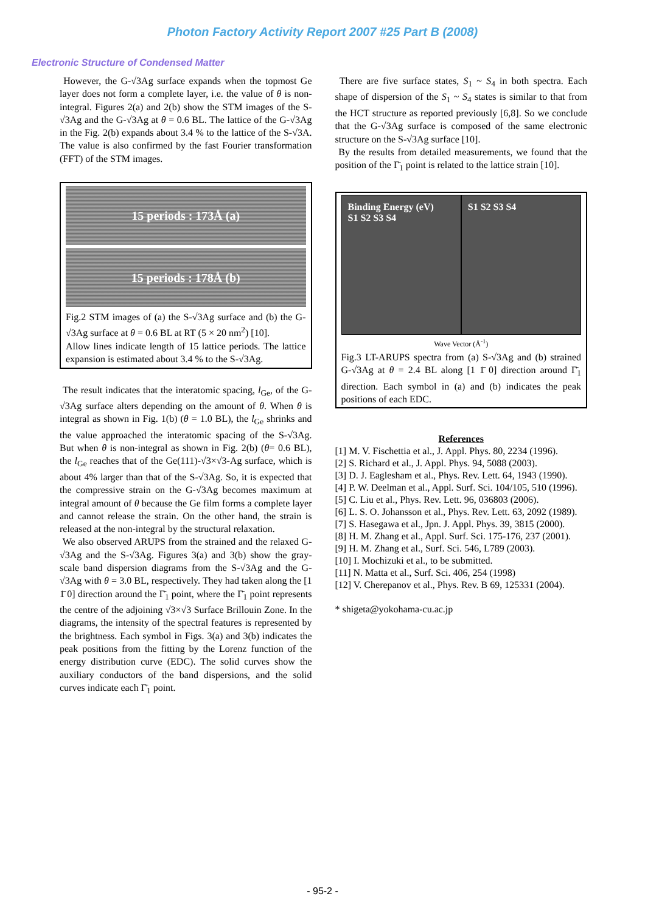Photon Factory Activity Report 2007 #25 Part B (2008)
Electronic Structure of Condensed Matter
However, the G-√3Ag surface expands when the topmost Ge layer does not form a complete layer, i.e. the value of θ is non-integral. Figures 2(a) and 2(b) show the STM images of the S-√3Ag and the G-√3Ag at θ = 0.6 BL. The lattice of the G-√3Ag in the Fig. 2(b) expands about 3.4 % to the lattice of the S-√3A. The value is also confirmed by the fast Fourier transformation (FFT) of the STM images.
15 periods : 173Å (a)
15 periods : 178Å (b)
Fig.2 STM images of (a) the S-√3Ag surface and (b) the G-√3Ag surface at θ = 0.6 BL at RT (5 × 20 nm<sup>2</sup>) [10].
Allow lines indicate length of 15 lattice periods. The lattice expansion is estimated about 3.4 % to the S-√3Ag.
The result indicates that the interatomic spacing, l<sub>Ge</sub>, of the G-√3Ag surface alters depending on the amount of θ. When θ is integral as shown in Fig. 1(b) (θ = 1.0 BL), the l<sub>Ge</sub> shrinks and the value approached the interatomic spacing of the S-√3Ag. But when θ is non-integral as shown in Fig. 2(b) (θ= 0.6 BL), the l<sub>Ge</sub> reaches that of the Ge(111)-√3×√3-Ag surface, which is about 4% larger than that of the S-√3Ag. So, it is expected that the compressive strain on the G-√3Ag becomes maximum at integral amount of θ because the Ge film forms a complete layer and cannot release the strain. On the other hand, the strain is released at the non-integral by the structural relaxation.
We also observed ARUPS from the strained and the relaxed G-√3Ag and the S-√3Ag. Figures 3(a) and 3(b) show the gray-scale band dispersion diagrams from the S-√3Ag and the G-√3Ag with θ = 3.0 BL, respectively. They had taken along the [1 1̄ 0] direction around the Γ̄<sub>1</sub> point, where the Γ̄<sub>1</sub> point represents the centre of the adjoining √3×√3 Surface Brillouin Zone. In the diagrams, the intensity of the spectral features is represented by the brightness. Each symbol in Figs. 3(a) and 3(b) indicates the peak positions from the fitting by the Lorenz function of the energy distribution curve (EDC). The solid curves show the auxiliary conductors of the band dispersions, and the solid curves indicate each Γ̄<sub>1</sub> point.
There are five surface states, S<sub>1</sub> ~ S<sub>4</sub> in both spectra. Each shape of dispersion of the S<sub>1</sub> ~ S<sub>4</sub> states is similar to that from the HCT structure as reported previously [6,8]. So we conclude that the G-√3Ag surface is composed of the same electronic structure on the S-√3Ag surface [10].
By the results from detailed measurements, we found that the position of the Γ̄<sub>1</sub> point is related to the lattice strain [10].
Binding Energy (eV)
S1 S2 S3 S4
S1 S2 S3 S4
Wave Vector (Å<sup>-1</sup>)
Fig.3 LT-ARUPS spectra from (a) S-√3Ag and (b) strained G-√3Ag at θ = 2.4 BL along [1 1̄ 0] direction around Γ̄<sub>1</sub> direction. Each symbol in (a) and (b) indicates the peak positions of each EDC.
References
[1] M. V. Fischettia et al., J. Appl. Phys. 80, 2234 (1996).
[2] S. Richard et al., J. Appl. Phys. 94, 5088 (2003).
[3] D. J. Eaglesham et al., Phys. Rev. Lett. 64, 1943 (1990).
[4] P. W. Deelman et al., Appl. Surf. Sci. 104/105, 510 (1996).
[5] C. Liu et al., Phys. Rev. Lett. 96, 036803 (2006).
[6] L. S. O. Johansson et al., Phys. Rev. Lett. 63, 2092 (1989).
[7] S. Hasegawa et al., Jpn. J. Appl. Phys. 39, 3815 (2000).
[8] H. M. Zhang et al., Appl. Surf. Sci. 175-176, 237 (2001).
[9] H. M. Zhang et al., Surf. Sci. 546, L789 (2003).
[10] I. Mochizuki et al., to be submitted.
[11] N. Matta et al., Surf. Sci. 406, 254 (1998)
[12] V. Cherepanov et al., Phys. Rev. B 69, 125331 (2004).
* shigeta@yokohama-cu.ac.jp
- 95-2 -